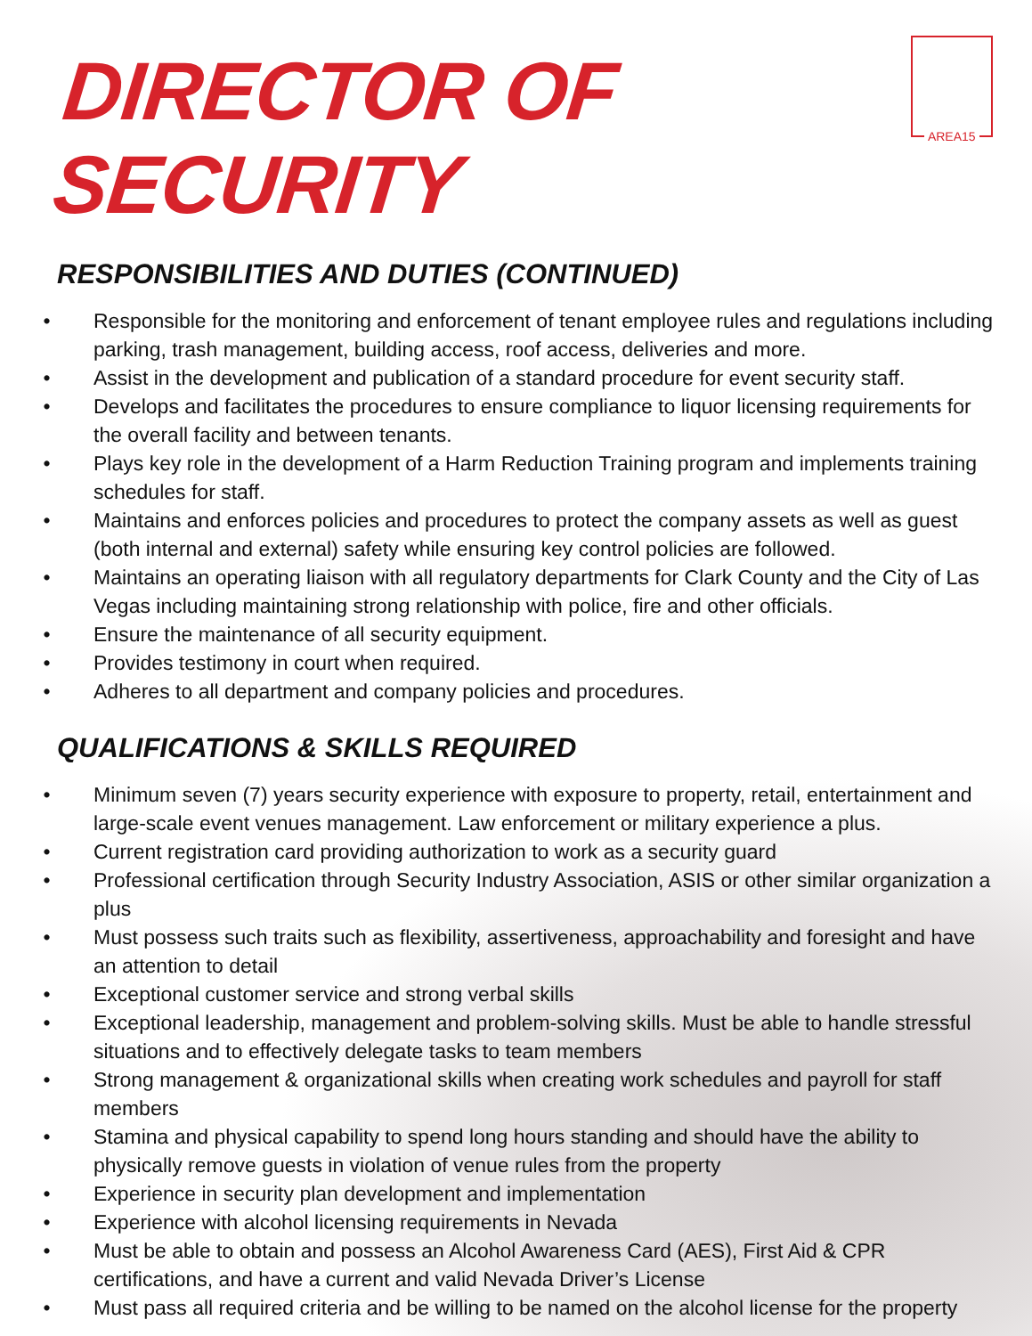DIRECTOR OF SECURITY
AREA15
RESPONSIBILITIES AND DUTIES (CONTINUED)
• Responsible for the monitoring and enforcement of tenant employee rules and regulations including parking, trash management, building access, roof access, deliveries and more.
• Assist in the development and publication of a standard procedure for event security staff.
• Develops and facilitates the procedures to ensure compliance to liquor licensing requirements for the overall facility and between tenants.
• Plays key role in the development of a Harm Reduction Training program and implements training schedules for staff.
• Maintains and enforces policies and procedures to protect the company assets as well as guest (both internal and external) safety while ensuring key control policies are followed.
• Maintains an operating liaison with all regulatory departments for Clark County and the City of Las Vegas including maintaining strong relationship with police, fire and other officials.
• Ensure the maintenance of all security equipment.
• Provides testimony in court when required.
• Adheres to all department and company policies and procedures.
QUALIFICATIONS & SKILLS REQUIRED
• Minimum seven (7) years security experience with exposure to property, retail, entertainment and large-scale event venues management. Law enforcement or military experience a plus.
• Current registration card providing authorization to work as a security guard
• Professional certification through Security Industry Association, ASIS or other similar organization a plus
• Must possess such traits such as flexibility, assertiveness, approachability and foresight and have an attention to detail
• Exceptional customer service and strong verbal skills
• Exceptional leadership, management and problem-solving skills. Must be able to handle stressful situations and to effectively delegate tasks to team members
• Strong management & organizational skills when creating work schedules and payroll for staff members
• Stamina and physical capability to spend long hours standing and should have the ability to physically remove guests in violation of venue rules from the property
• Experience in security plan development and implementation
• Experience with alcohol licensing requirements in Nevada
• Must be able to obtain and possess an Alcohol Awareness Card (AES), First Aid & CPR certifications, and have a current and valid Nevada Driver’s License
• Must pass all required criteria and be willing to be named on the alcohol license for the property